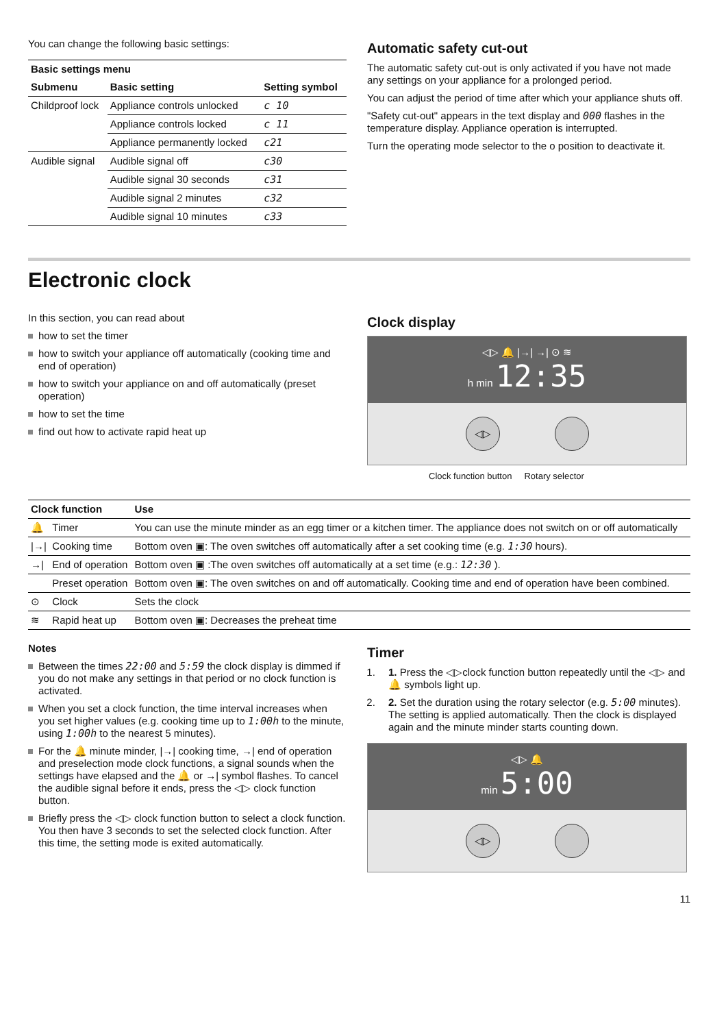You can change the following basic settings:
| Basic settings menu | | |
| --- | --- | --- |
| Submenu | Basic setting | Setting symbol |
| Childproof lock | Appliance controls unlocked | c 10 |
| | Appliance controls locked | c 11 |
| | Appliance permanently locked | c21 |
| Audible signal | Audible signal off | c30 |
| | Audible signal 30 seconds | c31 |
| | Audible signal 2 minutes | c32 |
| | Audible signal 10 minutes | c33 |
Automatic safety cut-out
The automatic safety cut-out is only activated if you have not made any settings on your appliance for a prolonged period.
You can adjust the period of time after which your appliance shuts off.
"Safety cut-out" appears in the text display and 000 flashes in the temperature display. Appliance operation is interrupted.
Turn the operating mode selector to the o position to deactivate it.
Electronic clock
In this section, you can read about
how to set the timer
how to switch your appliance off automatically (cooking time and end of operation)
how to switch your appliance on and off automatically (preset operation)
how to set the time
find out how to activate rapid heat up
Clock display
◁▷ 🔔 |→| →| ⊙ ≋
h min 12:35
◁▷
Clock function button Rotary selector
| Clock function | | Use |
| --- | --- | --- |
| 🔔 | Timer | You can use the minute minder as an egg timer or a kitchen timer. The appliance does not switch on or off automatically |
| /→/ | Cooking time | Bottom oven ▣: The oven switches off automatically after a set cooking time (e.g. 1:30 hours). |
| →/ | End of operation | Bottom oven ▣ :The oven switches off automatically at a set time (e.g.: 12:30 ). |
| | Preset operation | Bottom oven ▣: The oven switches on and off automatically. Cooking time and end of operation have been combined. |
| ⊙ | Clock | Sets the clock |
| ≋ | Rapid heat up | Bottom oven ▣: Decreases the preheat time |
Notes
Between the times 22:00 and 5:59 the clock display is dimmed if you do not make any settings in that period or no clock function is activated.
When you set a clock function, the time interval increases when you set higher values (e.g. cooking time up to 1:00h to the minute, using 1:00h to the nearest 5 minutes).
For the 🔔 minute minder, |→| cooking time, →| end of operation and preselection mode clock functions, a signal sounds when the settings have elapsed and the 🔔 or →| symbol flashes. To cancel the audible signal before it ends, press the ◁▷ clock function button.
Briefly press the ◁▷ clock function button to select a clock function. You then have 3 seconds to set the selected clock function. After this time, the setting mode is exited automatically.
Timer
1. 1. Press the ◁▷clock function button repeatedly until the ◁▷ and 🔔 symbols light up.
2. 2. Set the duration using the rotary selector (e.g. 5:00 minutes). The setting is applied automatically. Then the clock is displayed again and the minute minder starts counting down.
◁▷ 🔔
min 5:00
◁▷
11